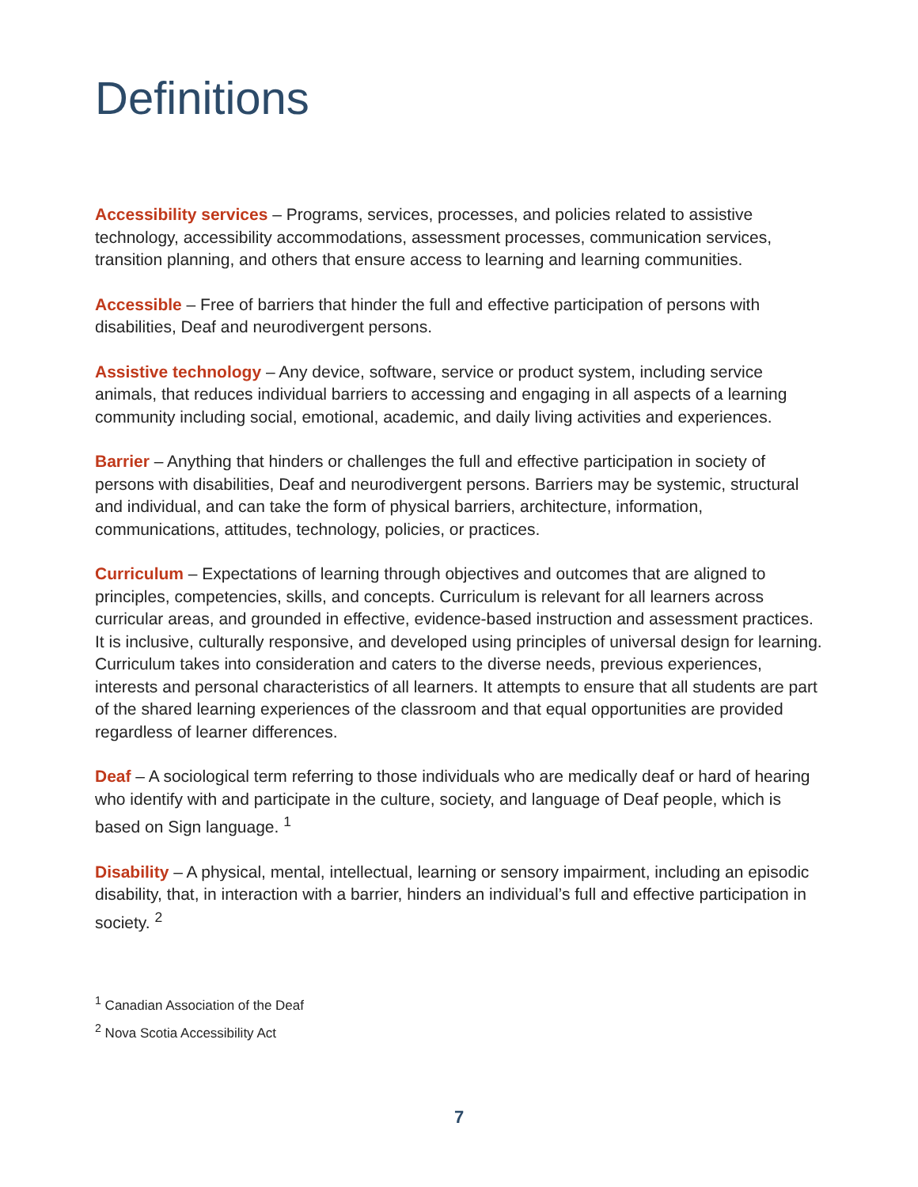Definitions
Accessibility services – Programs, services, processes, and policies related to assistive technology, accessibility accommodations, assessment processes, communication services, transition planning, and others that ensure access to learning and learning communities.
Accessible – Free of barriers that hinder the full and effective participation of persons with disabilities, Deaf and neurodivergent persons.
Assistive technology – Any device, software, service or product system, including service animals, that reduces individual barriers to accessing and engaging in all aspects of a learning community including social, emotional, academic, and daily living activities and experiences.
Barrier – Anything that hinders or challenges the full and effective participation in society of persons with disabilities, Deaf and neurodivergent persons. Barriers may be systemic, structural and individual, and can take the form of physical barriers, architecture, information, communications, attitudes, technology, policies, or practices.
Curriculum – Expectations of learning through objectives and outcomes that are aligned to principles, competencies, skills, and concepts. Curriculum is relevant for all learners across curricular areas, and grounded in effective, evidence-based instruction and assessment practices. It is inclusive, culturally responsive, and developed using principles of universal design for learning. Curriculum takes into consideration and caters to the diverse needs, previous experiences, interests and personal characteristics of all learners. It attempts to ensure that all students are part of the shared learning experiences of the classroom and that equal opportunities are provided regardless of learner differences.
Deaf – A sociological term referring to those individuals who are medically deaf or hard of hearing who identify with and participate in the culture, society, and language of Deaf people, which is based on Sign language. <sup>1</sup>
Disability – A physical, mental, intellectual, learning or sensory impairment, including an episodic disability, that, in interaction with a barrier, hinders an individual’s full and effective participation in society. <sup>2</sup>
<sup>1</sup> Canadian Association of the Deaf
<sup>2</sup> Nova Scotia Accessibility Act
7